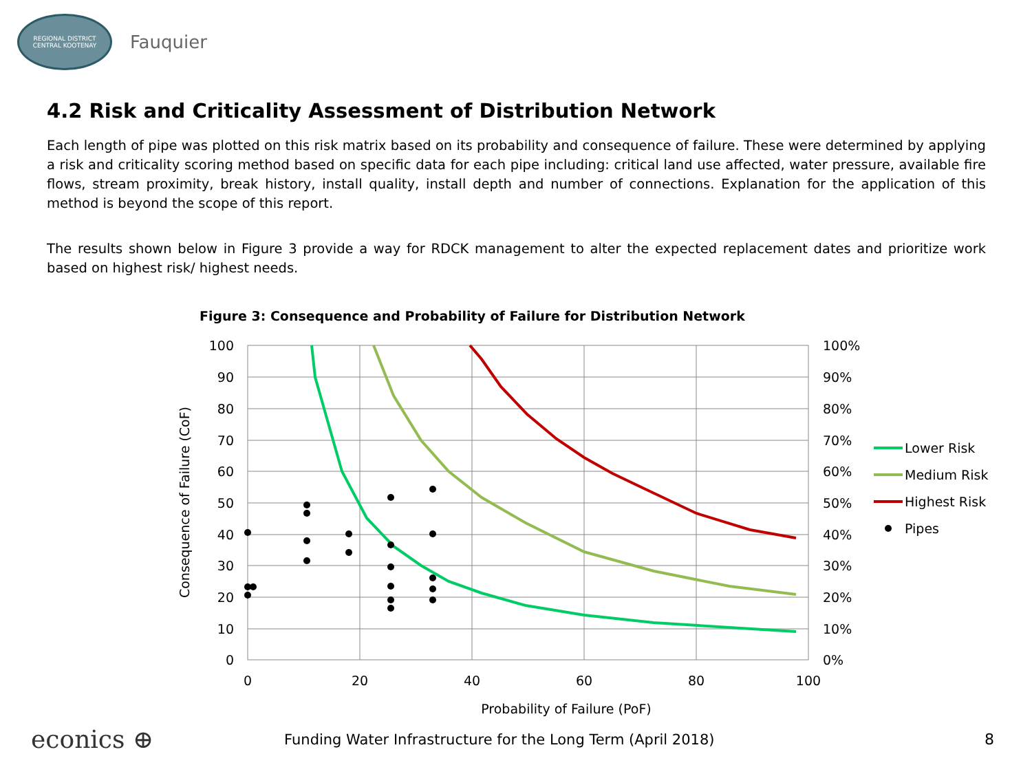REGIONAL DISTRICT
CENTRAL KOOTENAY
Fauquier
4.2 Risk and Criticality Assessment of Distribution Network
Each length of pipe was plotted on this risk matrix based on its probability and consequence of failure. These were determined by applying a risk and criticality scoring method based on specific data for each pipe including: critical land use affected, water pressure, available fire flows, stream proximity, break history, install quality, install depth and number of connections. Explanation for the application of this method is beyond the scope of this report.
The results shown below in Figure 3 provide a way for RDCK management to alter the expected replacement dates and prioritize work based on highest risk/ highest needs.
Figure 3: Consequence and Probability of Failure for Distribution Network
100
90
80
70
60
50
40
30
20
10
0
100%
90%
80%
70%
60%
50%
40%
30%
20%
10%
0%
0
20
40
60
80
100
Probability of Failure (PoF)
Consequence of Failure (CoF)
Lower Risk
Medium Risk
Highest Risk
Pipes
econics ⊕ Funding Water Infrastructure for the Long Term (April 2018) 8